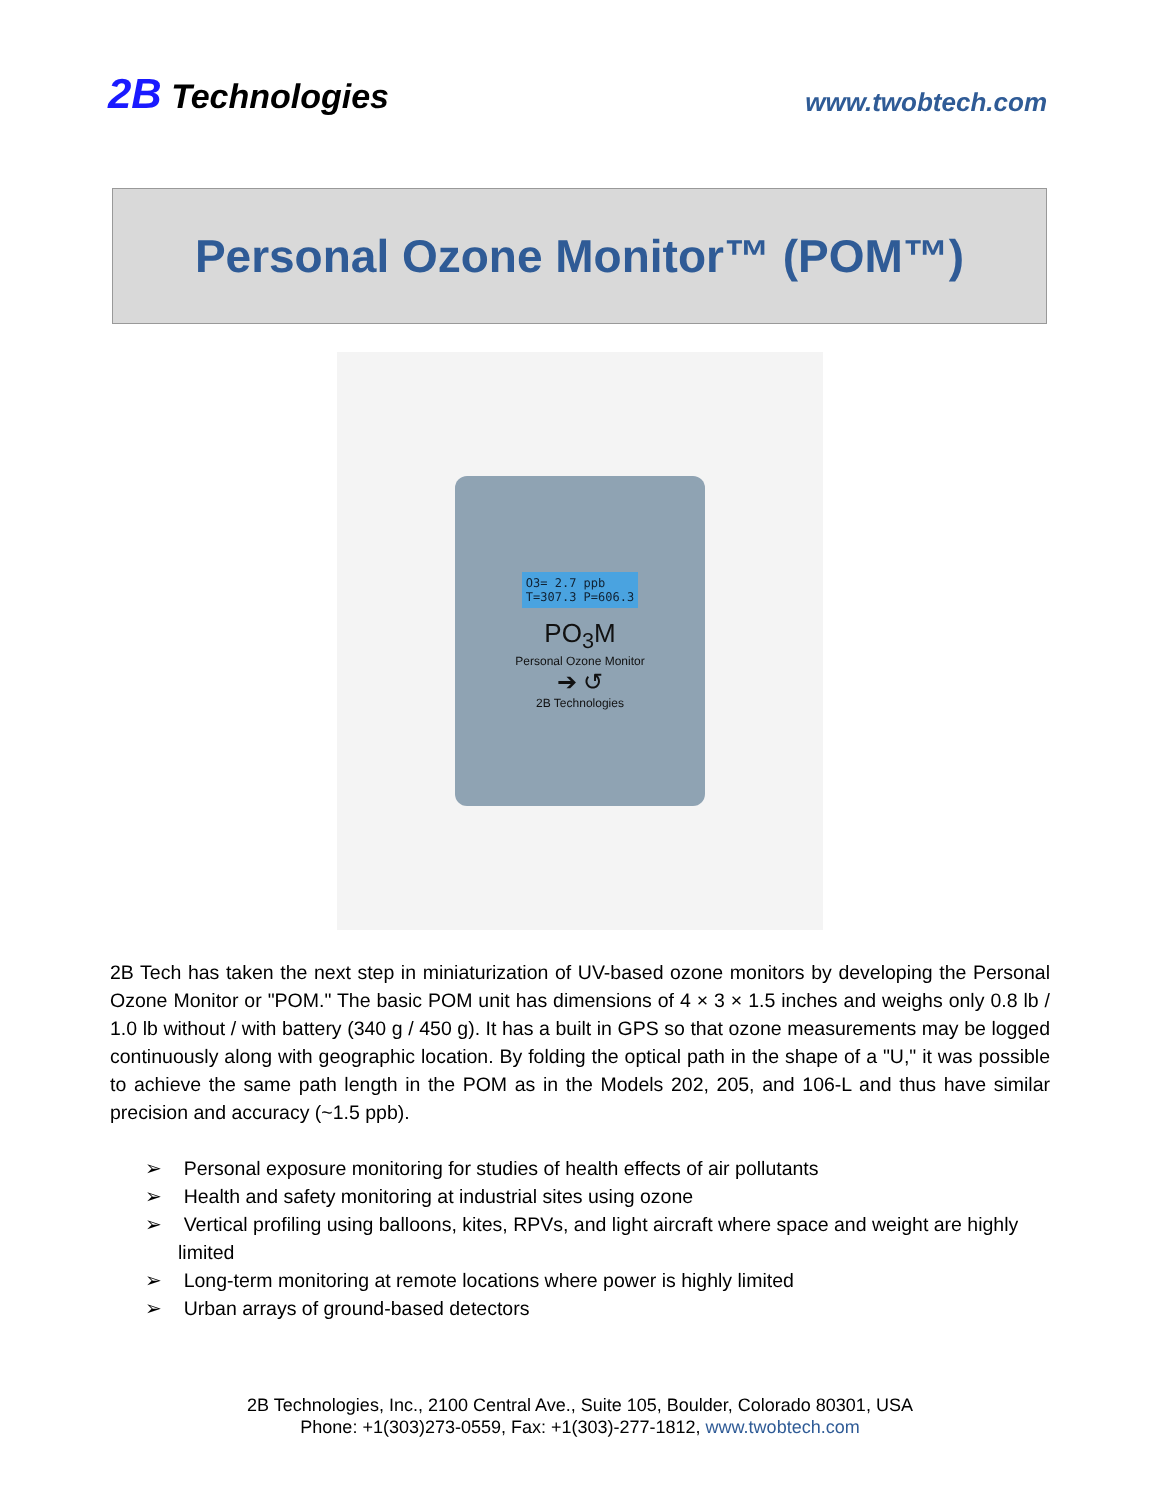2B Technologies
www.twobtech.com
Personal Ozone Monitor™ (POM™)
O3= 2.7 ppb
T=307.3 P=606.3
PO<sub>3</sub>M
Personal Ozone Monitor
➔ ↺
2B Technologies
2B Tech has taken the next step in miniaturization of UV-based ozone monitors by developing the Personal Ozone Monitor or "POM." The basic POM unit has dimensions of 4 × 3 × 1.5 inches and weighs only 0.8 lb / 1.0 lb without / with battery (340 g / 450 g). It has a built in GPS so that ozone measurements may be logged continuously along with geographic location. By folding the optical path in the shape of a "U," it was possible to achieve the same path length in the POM as in the Models 202, 205, and 106-L and thus have similar precision and accuracy (~1.5 ppb).
➢ Personal exposure monitoring for studies of health effects of air pollutants
➢ Health and safety monitoring at industrial sites using ozone
➢ Vertical profiling using balloons, kites, RPVs, and light aircraft where space and weight are highly limited
➢ Long-term monitoring at remote locations where power is highly limited
➢ Urban arrays of ground-based detectors
2B Technologies, Inc., 2100 Central Ave., Suite 105, Boulder, Colorado 80301, USA
Phone: +1(303)273-0559, Fax: +1(303)-277-1812, www.twobtech.com